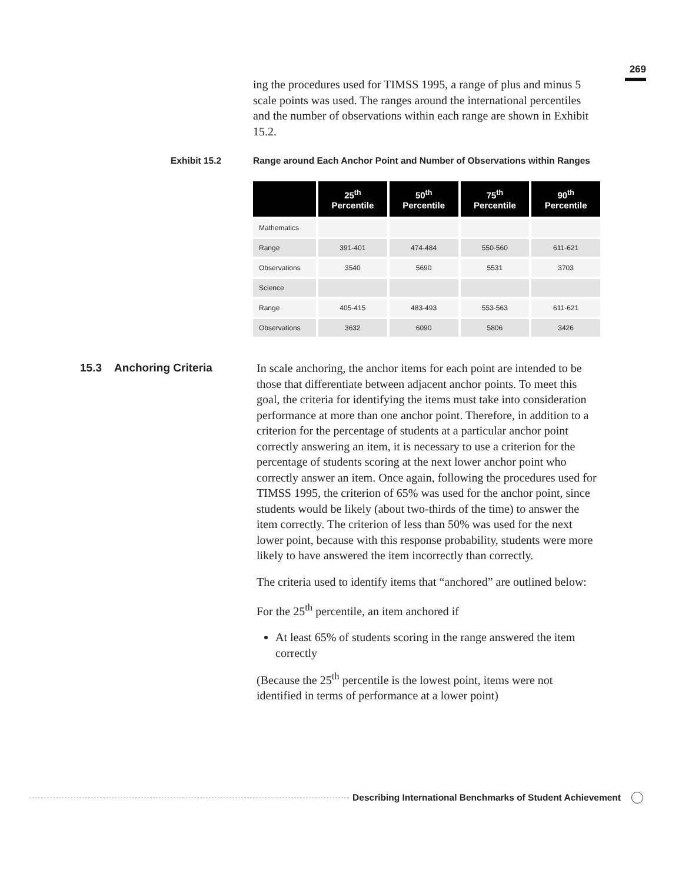269
ing the procedures used for TIMSS 1995, a range of plus and minus 5 scale points was used. The ranges around the international percentiles and the number of observations within each range are shown in Exhibit 15.2.
Exhibit 15.2 Range around Each Anchor Point and Number of Observations within Ranges
| | 25<sup>th</sup> Percentile | 50<sup>th</sup> Percentile | 75<sup>th</sup> Percentile | 90<sup>th</sup> Percentile |
| --- | --- | --- | --- | --- |
| Mathematics | | | | |
| Range | 391-401 | 474-484 | 550-560 | 611-621 |
| Observations | 3540 | 5690 | 5531 | 3703 |
| Science | | | | |
| Range | 405-415 | 483-493 | 553-563 | 611-621 |
| Observations | 3632 | 6090 | 5806 | 3426 |
15.3 Anchoring Criteria
In scale anchoring, the anchor items for each point are intended to be those that differentiate between adjacent anchor points. To meet this goal, the criteria for identifying the items must take into consideration performance at more than one anchor point. Therefore, in addition to a criterion for the percentage of students at a particular anchor point correctly answering an item, it is necessary to use a criterion for the percentage of students scoring at the next lower anchor point who correctly answer an item. Once again, following the procedures used for TIMSS 1995, the criterion of 65% was used for the anchor point, since students would be likely (about two-thirds of the time) to answer the item correctly. The criterion of less than 50% was used for the next lower point, because with this response probability, students were more likely to have answered the item incorrectly than correctly.
The criteria used to identify items that “anchored” are outlined below:
For the 25<sup>th</sup> percentile, an item anchored if
At least 65% of students scoring in the range answered the item correctly
(Because the 25<sup>th</sup> percentile is the lowest point, items were not identified in terms of performance at a lower point)
Describing International Benchmarks of Student Achievement